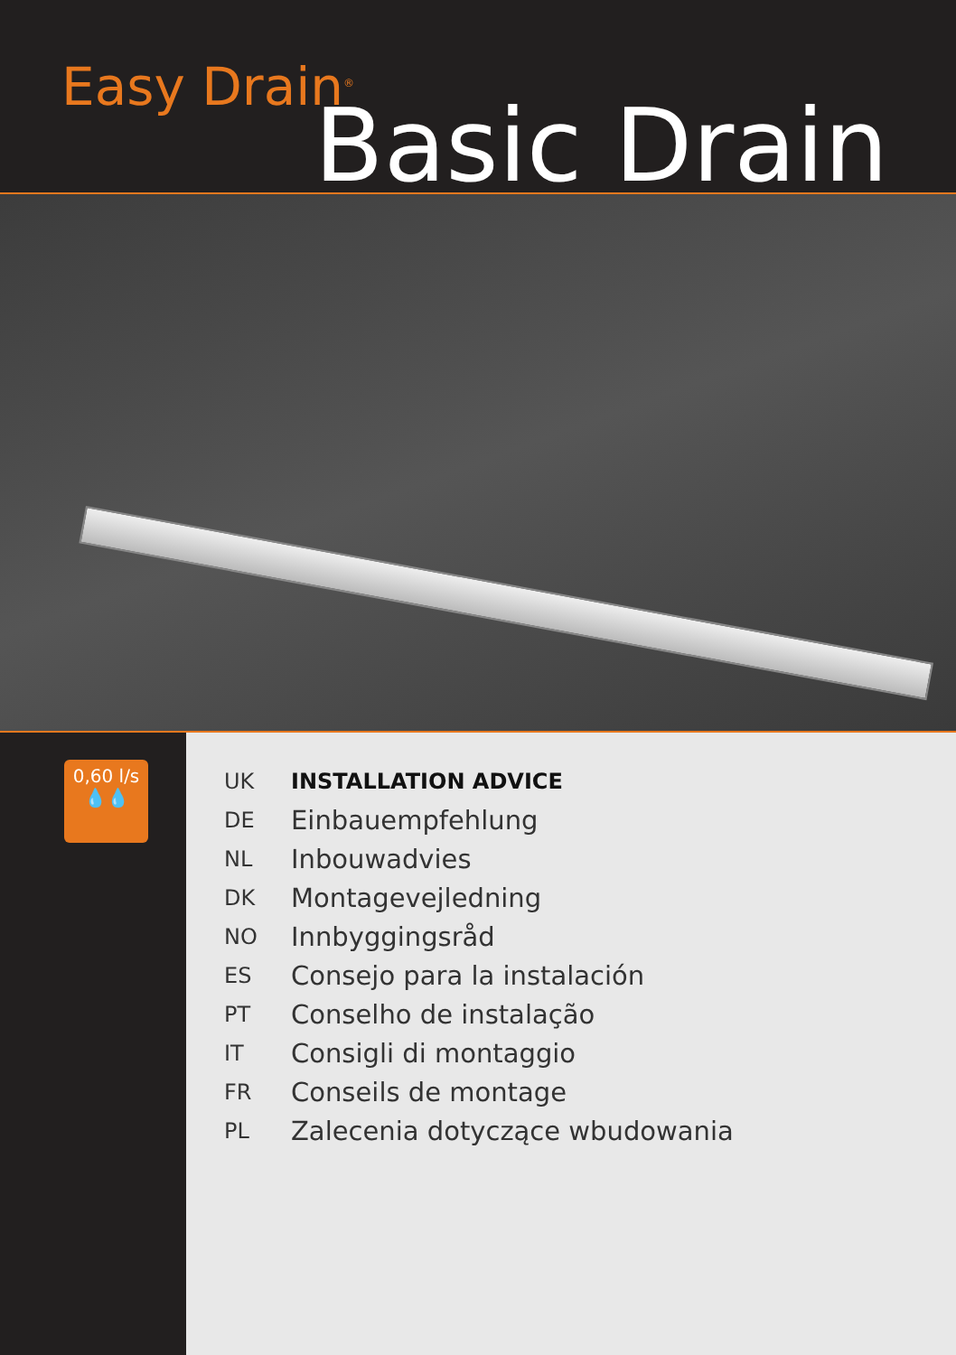Easy Drain<sup>®</sup>
Basic Drain
0,60 l/s
💧💧
UK INSTALLATION ADVICE
DE Einbauempfehlung
NL Inbouwadvies
DK Montagevejledning
NO Innbyggingsråd
ES Consejo para la instalación
PT Conselho de instalação
IT Consigli di montaggio
FR Conseils de montage
PL Zalecenia dotyczące wbudowania